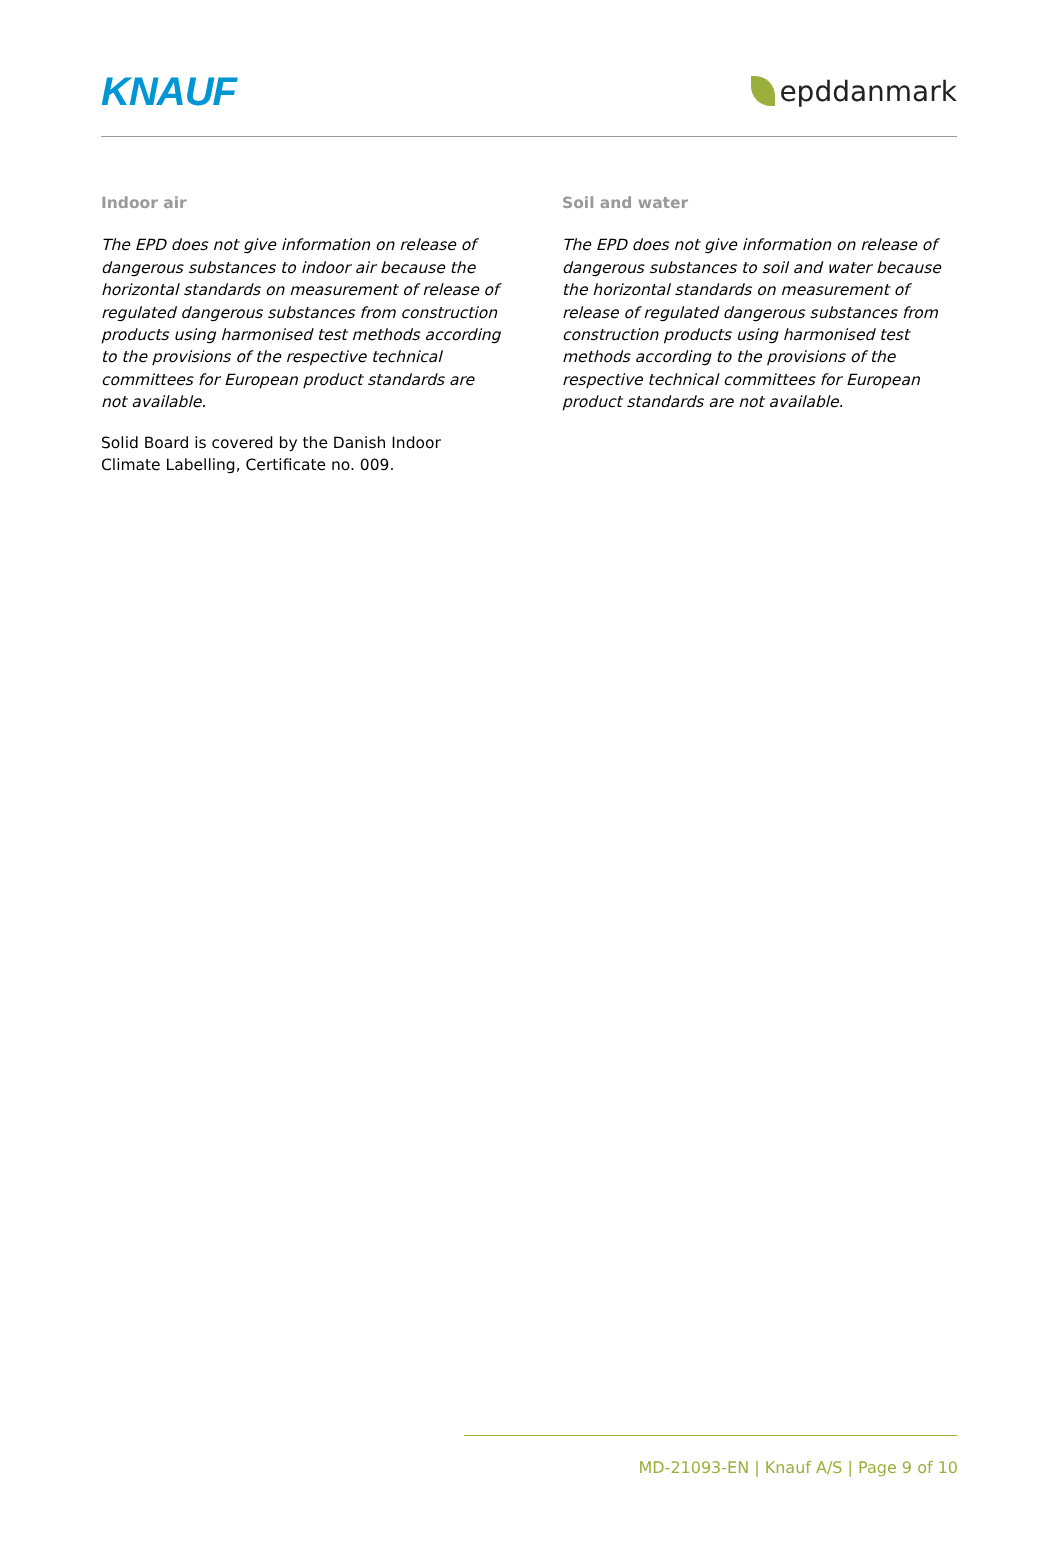KNAUF
epddanmark
Indoor air
The EPD does not give information on release of dangerous substances to indoor air because the horizontal standards on measurement of release of regulated dangerous substances from construction products using harmonised test methods according to the provisions of the respective technical committees for European product standards are not available.
Solid Board is covered by the Danish Indoor Climate Labelling, Certificate no. 009.
Soil and water
The EPD does not give information on release of dangerous substances to soil and water because the horizontal standards on measurement of release of regulated dangerous substances from construction products using harmonised test methods according to the provisions of the respective technical committees for European product standards are not available.
MD-21093-EN | Knauf A/S | Page 9 of 10